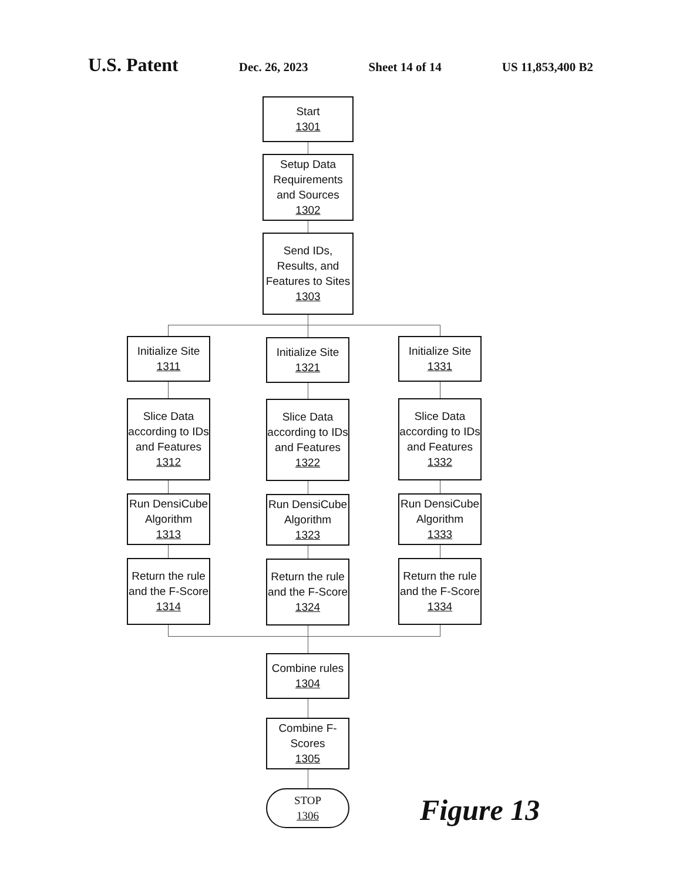U.S. Patent Dec. 26, 2023 Sheet 14 of 14 US 11,853,400 B2
Start
1301
Setup Data Requirements and Sources
1302
Send IDs, Results, and Features to Sites
1303
Initialize Site
1311
Initialize Site
1321
Initialize Site
1331
Slice Data according to IDs and Features
1312
Slice Data according to IDs and Features
1322
Slice Data according to IDs and Features
1332
Run DensiCube Algorithm
1313
Run DensiCube Algorithm
1323
Run DensiCube Algorithm
1333
Return the rule and the F-Score
1314
Return the rule and the F-Score
1324
Return the rule and the F-Score
1334
Combine rules
1304
Combine F-Scores
1305
STOP
1306
Figure 13